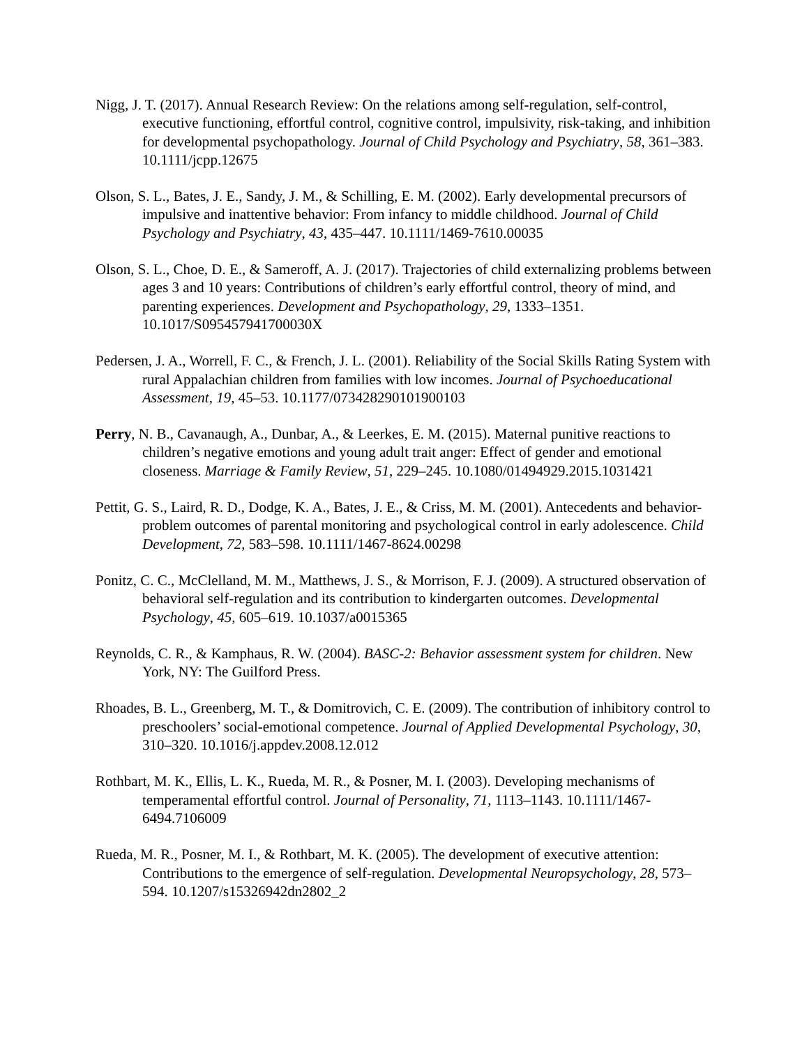Nigg, J. T. (2017). Annual Research Review: On the relations among self-regulation, self-control, executive functioning, effortful control, cognitive control, impulsivity, risk-taking, and inhibition for developmental psychopathology. Journal of Child Psychology and Psychiatry, 58, 361–383. 10.1111/jcpp.12675
Olson, S. L., Bates, J. E., Sandy, J. M., & Schilling, E. M. (2002). Early developmental precursors of impulsive and inattentive behavior: From infancy to middle childhood. Journal of Child Psychology and Psychiatry, 43, 435–447. 10.1111/1469-7610.00035
Olson, S. L., Choe, D. E., & Sameroff, A. J. (2017). Trajectories of child externalizing problems between ages 3 and 10 years: Contributions of children’s early effortful control, theory of mind, and parenting experiences. Development and Psychopathology, 29, 1333–1351. 10.1017/S095457941700030X
Pedersen, J. A., Worrell, F. C., & French, J. L. (2001). Reliability of the Social Skills Rating System with rural Appalachian children from families with low incomes. Journal of Psychoeducational Assessment, 19, 45–53. 10.1177/073428290101900103
Perry, N. B., Cavanaugh, A., Dunbar, A., & Leerkes, E. M. (2015). Maternal punitive reactions to children’s negative emotions and young adult trait anger: Effect of gender and emotional closeness. Marriage & Family Review, 51, 229–245. 10.1080/01494929.2015.1031421
Pettit, G. S., Laird, R. D., Dodge, K. A., Bates, J. E., & Criss, M. M. (2001). Antecedents and behavior-problem outcomes of parental monitoring and psychological control in early adolescence. Child Development, 72, 583–598. 10.1111/1467-8624.00298
Ponitz, C. C., McClelland, M. M., Matthews, J. S., & Morrison, F. J. (2009). A structured observation of behavioral self-regulation and its contribution to kindergarten outcomes. Developmental Psychology, 45, 605–619. 10.1037/a0015365
Reynolds, C. R., & Kamphaus, R. W. (2004). BASC-2: Behavior assessment system for children. New York, NY: The Guilford Press.
Rhoades, B. L., Greenberg, M. T., & Domitrovich, C. E. (2009). The contribution of inhibitory control to preschoolers’ social-emotional competence. Journal of Applied Developmental Psychology, 30, 310–320. 10.1016/j.appdev.2008.12.012
Rothbart, M. K., Ellis, L. K., Rueda, M. R., & Posner, M. I. (2003). Developing mechanisms of temperamental effortful control. Journal of Personality, 71, 1113–1143. 10.1111/1467-6494.7106009
Rueda, M. R., Posner, M. I., & Rothbart, M. K. (2005). The development of executive attention: Contributions to the emergence of self-regulation. Developmental Neuropsychology, 28, 573–594. 10.1207/s15326942dn2802_2